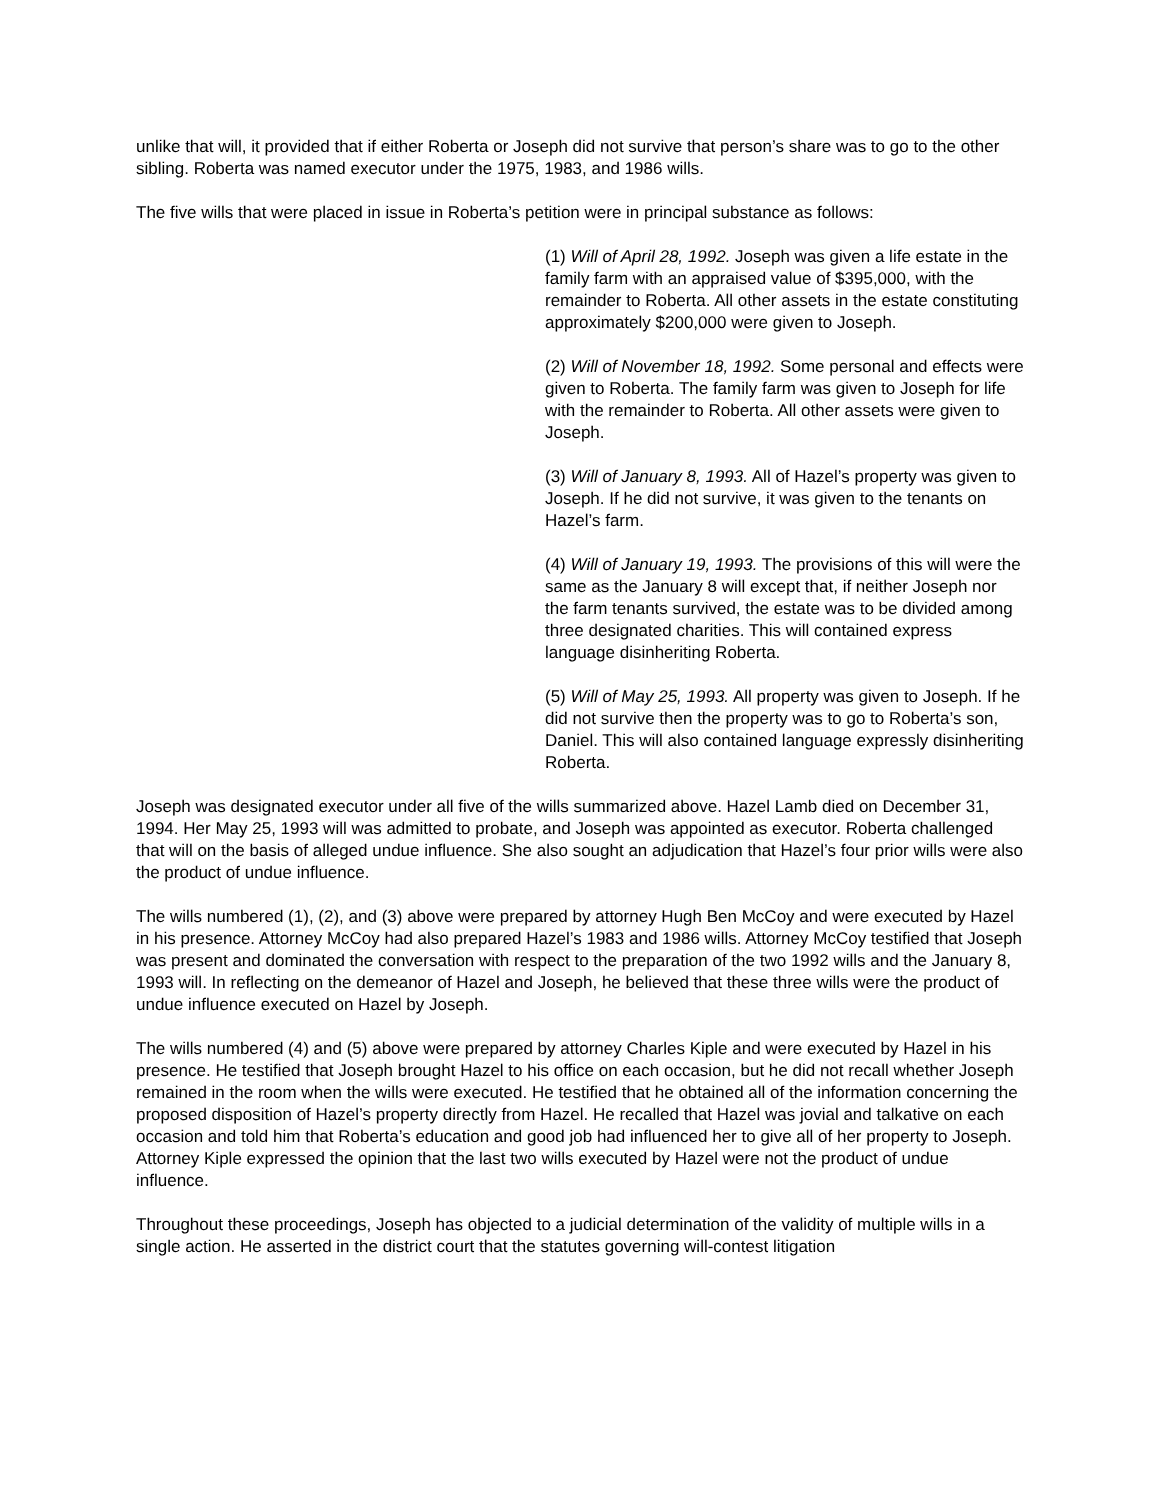unlike that will, it provided that if either Roberta or Joseph did not survive that person’s share was to go to the other sibling. Roberta was named executor under the 1975, 1983, and 1986 wills.
The five wills that were placed in issue in Roberta’s petition were in principal substance as follows:
(1) Will of April 28, 1992. Joseph was given a life estate in the family farm with an appraised value of $395,000, with the remainder to Roberta. All other assets in the estate constituting approximately $200,000 were given to Joseph.
(2) Will of November 18, 1992. Some personal and effects were given to Roberta. The family farm was given to Joseph for life with the remainder to Roberta. All other assets were given to Joseph.
(3) Will of January 8, 1993. All of Hazel’s property was given to Joseph. If he did not survive, it was given to the tenants on Hazel’s farm.
(4) Will of January 19, 1993. The provisions of this will were the same as the January 8 will except that, if neither Joseph nor the farm tenants survived, the estate was to be divided among three designated charities. This will contained express language disinheriting Roberta.
(5) Will of May 25, 1993. All property was given to Joseph. If he did not survive then the property was to go to Roberta’s son, Daniel. This will also contained language expressly disinheriting Roberta.
Joseph was designated executor under all five of the wills summarized above. Hazel Lamb died on December 31, 1994. Her May 25, 1993 will was admitted to probate, and Joseph was appointed as executor. Roberta challenged that will on the basis of alleged undue influence. She also sought an adjudication that Hazel’s four prior wills were also the product of undue influence.
The wills numbered (1), (2), and (3) above were prepared by attorney Hugh Ben McCoy and were executed by Hazel in his presence. Attorney McCoy had also prepared Hazel’s 1983 and 1986 wills. Attorney McCoy testified that Joseph was present and dominated the conversation with respect to the preparation of the two 1992 wills and the January 8, 1993 will. In reflecting on the demeanor of Hazel and Joseph, he believed that these three wills were the product of undue influence executed on Hazel by Joseph.
The wills numbered (4) and (5) above were prepared by attorney Charles Kiple and were executed by Hazel in his presence. He testified that Joseph brought Hazel to his office on each occasion, but he did not recall whether Joseph remained in the room when the wills were executed. He testified that he obtained all of the information concerning the proposed disposition of Hazel’s property directly from Hazel. He recalled that Hazel was jovial and talkative on each occasion and told him that Roberta’s education and good job had influenced her to give all of her property to Joseph. Attorney Kiple expressed the opinion that the last two wills executed by Hazel were not the product of undue influence.
Throughout these proceedings, Joseph has objected to a judicial determination of the validity of multiple wills in a single action. He asserted in the district court that the statutes governing will-contest litigation